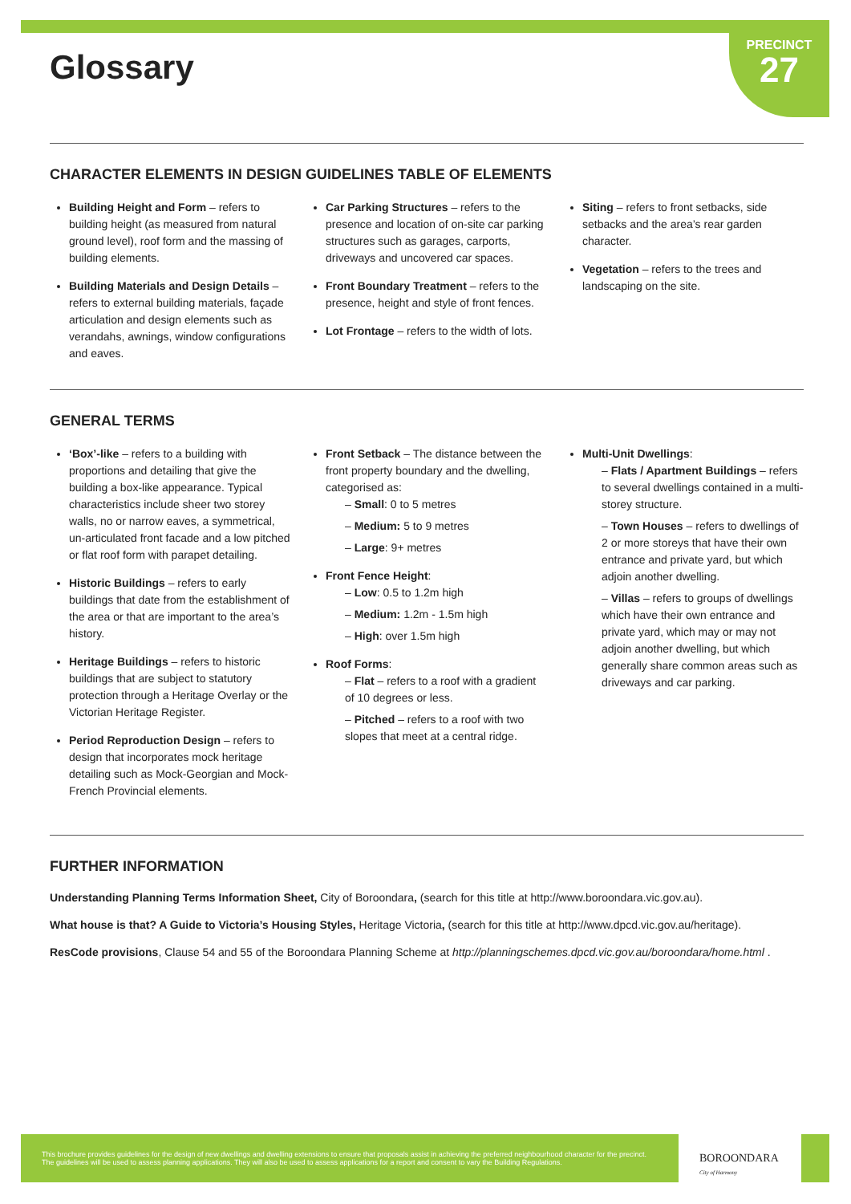PRECINCT
27
Glossary
CHARACTER ELEMENTS IN DESIGN GUIDELINES TABLE OF ELEMENTS
Building Height and Form – refers to building height (as measured from natural ground level), roof form and the massing of building elements.
Building Materials and Design Details – refers to external building materials, façade articulation and design elements such as verandahs, awnings, window configurations and eaves.
Car Parking Structures – refers to the presence and location of on-site car parking structures such as garages, carports, driveways and uncovered car spaces.
Front Boundary Treatment – refers to the presence, height and style of front fences.
Lot Frontage – refers to the width of lots.
Siting – refers to front setbacks, side setbacks and the area’s rear garden character.
Vegetation – refers to the trees and landscaping on the site.
GENERAL TERMS
‘Box’-like – refers to a building with proportions and detailing that give the building a box-like appearance. Typical characteristics include sheer two storey walls, no or narrow eaves, a symmetrical, un-articulated front facade and a low pitched or flat roof form with parapet detailing.
Historic Buildings – refers to early buildings that date from the establishment of the area or that are important to the area’s history.
Heritage Buildings – refers to historic buildings that are subject to statutory protection through a Heritage Overlay or the Victorian Heritage Register.
Period Reproduction Design – refers to design that incorporates mock heritage detailing such as Mock-Georgian and Mock-French Provincial elements.
Front Setback – The distance between the front property boundary and the dwelling, categorised as:
– Small: 0 to 5 metres
– Medium: 5 to 9 metres
– Large: 9+ metres
Front Fence Height:
– Low: 0.5 to 1.2m high
– Medium: 1.2m - 1.5m high
– High: over 1.5m high
Roof Forms:
– Flat – refers to a roof with a gradient of 10 degrees or less.
– Pitched – refers to a roof with two slopes that meet at a central ridge.
Multi-Unit Dwellings:
– Flats / Apartment Buildings – refers to several dwellings contained in a multi-storey structure.
– Town Houses – refers to dwellings of 2 or more storeys that have their own entrance and private yard, but which adjoin another dwelling.
– Villas – refers to groups of dwellings which have their own entrance and private yard, which may or may not adjoin another dwelling, but which generally share common areas such as driveways and car parking.
FURTHER INFORMATION
Understanding Planning Terms Information Sheet, City of Boroondara, (search for this title at http://www.boroondara.vic.gov.au).
What house is that? A Guide to Victoria’s Housing Styles, Heritage Victoria, (search for this title at http://www.dpcd.vic.gov.au/heritage).
ResCode provisions, Clause 54 and 55 of the Boroondara Planning Scheme at http://planningschemes.dpcd.vic.gov.au/boroondara/home.html .
This brochure provides guidelines for the design of new dwellings and dwelling extensions to ensure that proposals assist in achieving the preferred neighbourhood character for the precinct. The guidelines will be used to assess planning applications. They will also be used to assess applications for a report and consent to vary the Building Regulations.
BOROONDARA
City of Harmony